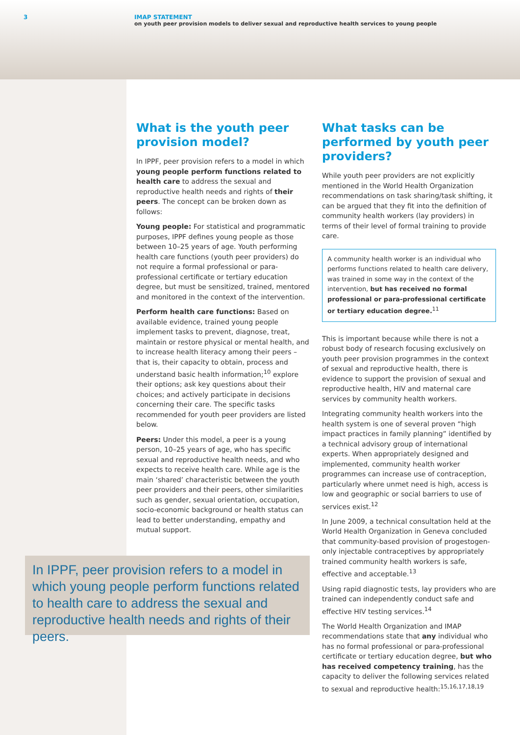3 IMAP STATEMENT
on youth peer provision models to deliver sexual and reproductive health services to young people
What is the youth peer provision model?
In IPPF, peer provision refers to a model in which young people perform functions related to health care to address the sexual and reproductive health needs and rights of their peers. The concept can be broken down as follows:
Young people: For statistical and programmatic purposes, IPPF defines young people as those between 10–25 years of age. Youth performing health care functions (youth peer providers) do not require a formal professional or para-professional certificate or tertiary education degree, but must be sensitized, trained, mentored and monitored in the context of the intervention.
Perform health care functions: Based on available evidence, trained young people implement tasks to prevent, diagnose, treat, maintain or restore physical or mental health, and to increase health literacy among their peers – that is, their capacity to obtain, process and understand basic health information;<sup>10</sup> explore their options; ask key questions about their choices; and actively participate in decisions concerning their care. The specific tasks recommended for youth peer providers are listed below.
Peers: Under this model, a peer is a young person, 10–25 years of age, who has specific sexual and reproductive health needs, and who expects to receive health care. While age is the main ‘shared’ characteristic between the youth peer providers and their peers, other similarities such as gender, sexual orientation, occupation, socio-economic background or health status can lead to better understanding, empathy and mutual support.
What tasks can be performed by youth peer providers?
While youth peer providers are not explicitly mentioned in the World Health Organization recommendations on task sharing/task shifting, it can be argued that they fit into the definition of community health workers (lay providers) in terms of their level of formal training to provide care.
A community health worker is an individual who performs functions related to health care delivery, was trained in some way in the context of the intervention, but has received no formal professional or para-professional certificate or tertiary education degree.<sup>11</sup>
This is important because while there is not a robust body of research focusing exclusively on youth peer provision programmes in the context of sexual and reproductive health, there is evidence to support the provision of sexual and reproductive health, HIV and maternal care services by community health workers.
Integrating community health workers into the health system is one of several proven “high impact practices in family planning” identified by a technical advisory group of international experts. When appropriately designed and implemented, community health worker programmes can increase use of contraception, particularly where unmet need is high, access is low and geographic or social barriers to use of services exist.<sup>12</sup>
In June 2009, a technical consultation held at the World Health Organization in Geneva concluded that community-based provision of progestogen-only injectable contraceptives by appropriately trained community health workers is safe, effective and acceptable.<sup>13</sup>
Using rapid diagnostic tests, lay providers who are trained can independently conduct safe and effective HIV testing services.<sup>14</sup>
The World Health Organization and IMAP recommendations state that any individual who has no formal professional or para-professional certificate or tertiary education degree, but who has received competency training, has the capacity to deliver the following services related to sexual and reproductive health:<sup>15,16,17,18,19</sup>
In IPPF, peer provision refers to a model in which young people perform functions related to health care to address the sexual and reproductive health needs and rights of their peers.